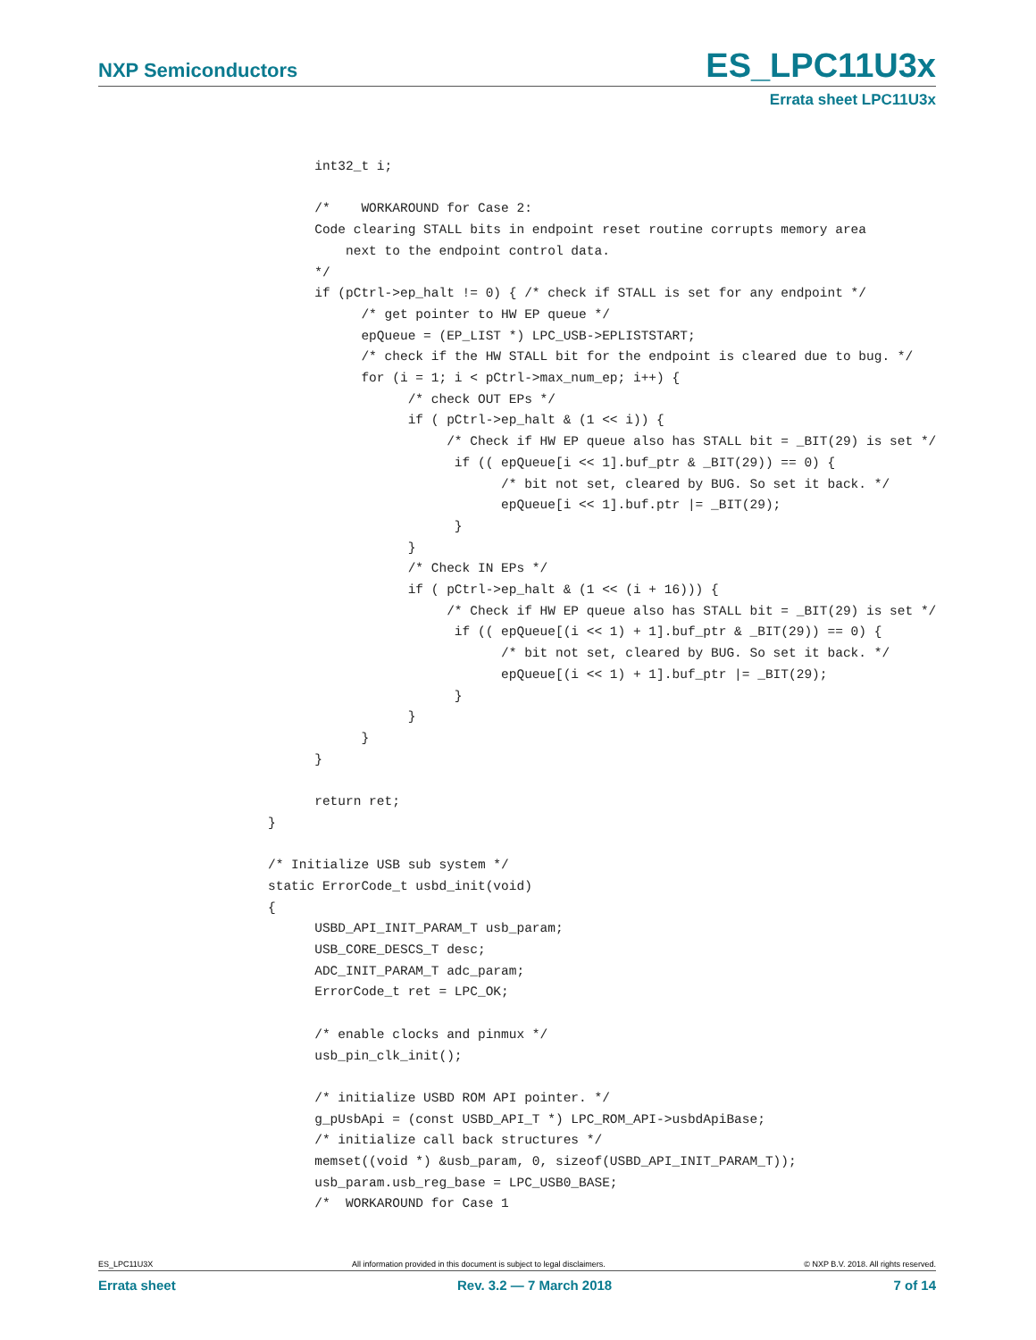NXP Semiconductors ES_LPC11U3x
Errata sheet LPC11U3x
      int32_t i;

      /*    WORKAROUND for Case 2:
      Code clearing STALL bits in endpoint reset routine corrupts memory area
          next to the endpoint control data.
      */
      if (pCtrl->ep_halt != 0) { /* check if STALL is set for any endpoint */
            /* get pointer to HW EP queue */
            epQueue = (EP_LIST *) LPC_USB->EPLISTSTART;
            /* check if the HW STALL bit for the endpoint is cleared due to bug. */
            for (i = 1; i < pCtrl->max_num_ep; i++) {
                  /* check OUT EPs */
                  if ( pCtrl->ep_halt & (1 << i)) {
                       /* Check if HW EP queue also has STALL bit = _BIT(29) is set */
                        if (( epQueue[i << 1].buf_ptr & _BIT(29)) == 0) {
                              /* bit not set, cleared by BUG. So set it back. */
                              epQueue[i << 1].buf.ptr |= _BIT(29);
                        }
                  }
                  /* Check IN EPs */
                  if ( pCtrl->ep_halt & (1 << (i + 16))) {
                       /* Check if HW EP queue also has STALL bit = _BIT(29) is set */
                        if (( epQueue[(i << 1) + 1].buf_ptr & _BIT(29)) == 0) {
                              /* bit not set, cleared by BUG. So set it back. */
                              epQueue[(i << 1) + 1].buf_ptr |= _BIT(29);
                        }
                  }
            }
      }

      return ret;
}

/* Initialize USB sub system */
static ErrorCode_t usbd_init(void)
{
      USBD_API_INIT_PARAM_T usb_param;
      USB_CORE_DESCS_T desc;
      ADC_INIT_PARAM_T adc_param;
      ErrorCode_t ret = LPC_OK;

      /* enable clocks and pinmux */
      usb_pin_clk_init();

      /* initialize USBD ROM API pointer. */
      g_pUsbApi = (const USBD_API_T *) LPC_ROM_API->usbdApiBase;
      /* initialize call back structures */
      memset((void *) &usb_param, 0, sizeof(USBD_API_INIT_PARAM_T));
      usb_param.usb_reg_base = LPC_USB0_BASE;
      /*  WORKAROUND for Case 1
ES_LPC11U3X All information provided in this document is subject to legal disclaimers. © NXP B.V. 2018. All rights reserved.
Errata sheet Rev. 3.2 — 7 March 2018 7 of 14